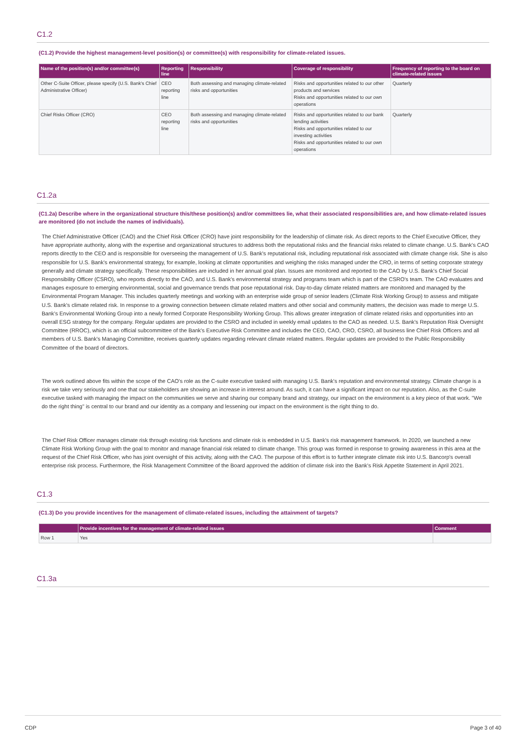C1.2
(C1.2) Provide the highest management-level position(s) or committee(s) with responsibility for climate-related issues.
| Name of the position(s) and/or committee(s) | Reporting line | Responsibility | Coverage of responsibility | Frequency of reporting to the board on climate-related issues |
| --- | --- | --- | --- | --- |
| Other C-Suite Officer, please specify (U.S. Bank's Chief Administrative Officer) | CEO reporting line | Both assessing and managing climate-related risks and opportunities | Risks and opportunities related to our other products and services Risks and opportunities related to our own operations | Quarterly |
| Chief Risks Officer (CRO) | CEO reporting line | Both assessing and managing climate-related risks and opportunities | Risks and opportunities related to our bank lending activities Risks and opportunities related to our investing activities Risks and opportunities related to our own operations | Quarterly |
C1.2a
(C1.2a) Describe where in the organizational structure this/these position(s) and/or committees lie, what their associated responsibilities are, and how climate-related issues are monitored (do not include the names of individuals).
The Chief Administrative Officer (CAO) and the Chief Risk Officer (CRO) have joint responsibility for the leadership of climate risk. As direct reports to the Chief Executive Officer, they have appropriate authority, along with the expertise and organizational structures to address both the reputational risks and the financial risks related to climate change. U.S. Bank's CAO reports directly to the CEO and is responsible for overseeing the management of U.S. Bank's reputational risk, including reputational risk associated with climate change risk. She is also responsible for U.S. Bank's environmental strategy, for example, looking at climate opportunities and weighing the risks managed under the CRO, in terms of setting corporate strategy generally and climate strategy specifically. These responsibilities are included in her annual goal plan. Issues are monitored and reported to the CAO by U.S. Bank's Chief Social Responsibility Officer (CSRO), who reports directly to the CAO, and U.S. Bank's environmental strategy and programs team which is part of the CSRO's team. The CAO evaluates and manages exposure to emerging environmental, social and governance trends that pose reputational risk. Day-to-day climate related matters are monitored and managed by the Environmental Program Manager. This includes quarterly meetings and working with an enterprise wide group of senior leaders (Climate Risk Working Group) to assess and mitigate U.S. Bank's climate related risk. In response to a growing connection between climate related matters and other social and community matters, the decision was made to merge U.S. Bank's Environmental Working Group into a newly formed Corporate Responsibility Working Group. This allows greater integration of climate related risks and opportunities into an overall ESG strategy for the company. Regular updates are provided to the CSRO and included in weekly email updates to the CAO as needed. U.S. Bank's Reputation Risk Oversight Committee (RROC), which is an official subcommittee of the Bank's Executive Risk Committee and includes the CEO, CAO, CRO, CSRO, all business line Chief Risk Officers and all members of U.S. Bank's Managing Committee, receives quarterly updates regarding relevant climate related matters. Regular updates are provided to the Public Responsibility Committee of the board of directors.
The work outlined above fits within the scope of the CAO's role as the C-suite executive tasked with managing U.S. Bank's reputation and environmental strategy. Climate change is a risk we take very seriously and one that our stakeholders are showing an increase in interest around. As such, it can have a significant impact on our reputation. Also, as the C-suite executive tasked with managing the impact on the communities we serve and sharing our company brand and strategy, our impact on the environment is a key piece of that work. "We do the right thing" is central to our brand and our identity as a company and lessening our impact on the environment is the right thing to do.
The Chief Risk Officer manages climate risk through existing risk functions and climate risk is embedded in U.S. Bank's risk management framework. In 2020, we launched a new Climate Risk Working Group with the goal to monitor and manage financial risk related to climate change. This group was formed in response to growing awareness in this area at the request of the Chief Risk Officer, who has joint oversight of this activity, along with the CAO. The purpose of this effort is to further integrate climate risk into U.S. Bancorp's overall enterprise risk process. Furthermore, the Risk Management Committee of the Board approved the addition of climate risk into the Bank's Risk Appetite Statement in April 2021.
C1.3
(C1.3) Do you provide incentives for the management of climate-related issues, including the attainment of targets?
| | Provide incentives for the management of climate-related issues | Comment |
| --- | --- | --- |
| Row 1 | Yes | |
C1.3a
CDP Page 3 of 40